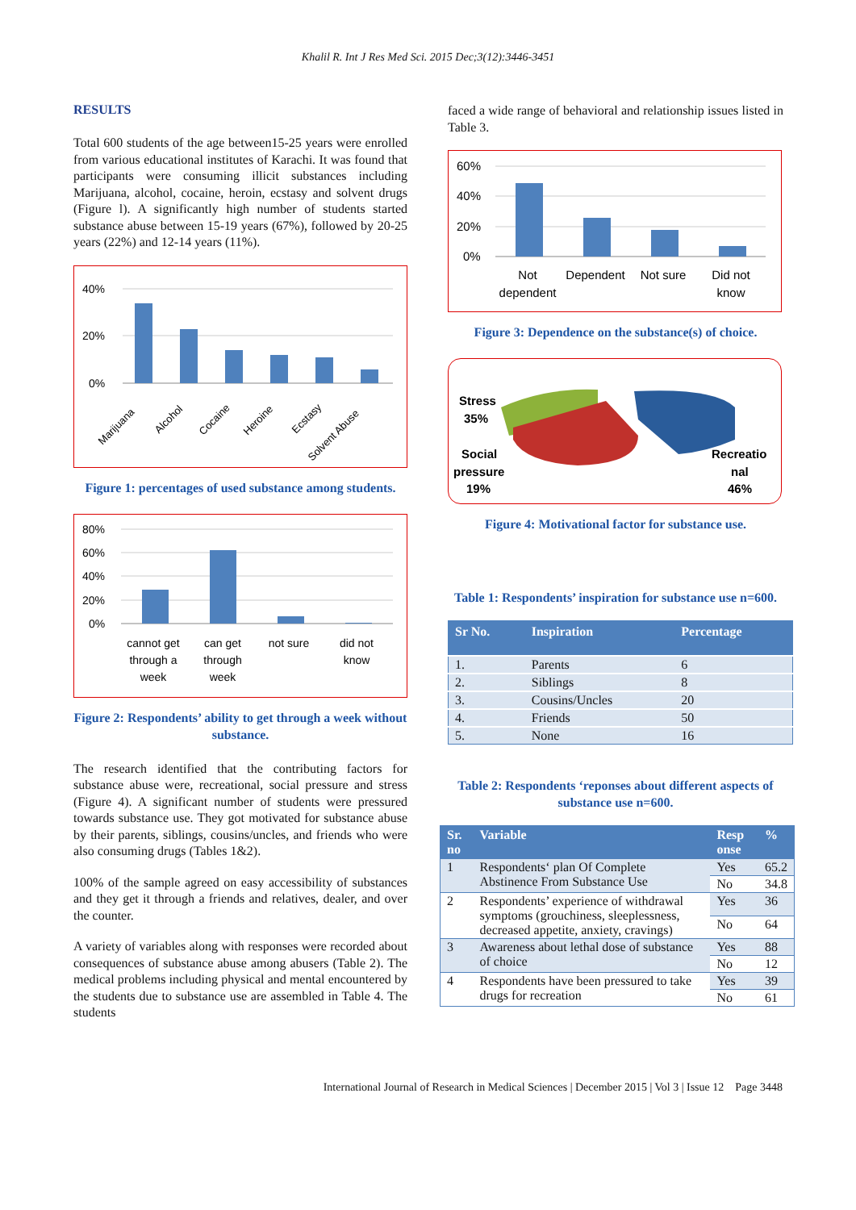Khalil R. Int J Res Med Sci. 2015 Dec;3(12):3446-3451
RESULTS
Total 600 students of the age between15-25 years were enrolled from various educational institutes of Karachi. It was found that participants were consuming illicit substances including Marijuana, alcohol, cocaine, heroin, ecstasy and solvent drugs (Figure l). A significantly high number of students started substance abuse between 15-19 years (67%), followed by 20-25 years (22%) and 12-14 years (11%).
40%
20%
0%
Marijuana
Alcohol
Cocaine
Heroine
Ecstasy
Solvent Abuse
Figure 1: percentages of used substance among students.
80%
60%
40%
20%
0%
cannot get
through a
week
can get
through
week
not sure
did not
know
Figure 2: Respondents’ ability to get through a week without substance.
The research identified that the contributing factors for substance abuse were, recreational, social pressure and stress (Figure 4). A significant number of students were pressured towards substance use. They got motivated for substance abuse by their parents, siblings, cousins/uncles, and friends who were also consuming drugs (Tables 1&2).
100% of the sample agreed on easy accessibility of substances and they get it through a friends and relatives, dealer, and over the counter.
A variety of variables along with responses were recorded about consequences of substance abuse among abusers (Table 2). The medical problems including physical and mental encountered by the students due to substance use are assembled in Table 4. The students
faced a wide range of behavioral and relationship issues listed in Table 3.
60%
40%
20%
0%
Not
dependent
Dependent
Not sure
Did not
know
Figure 3: Dependence on the substance(s) of choice.
Stress
35%
Social
pressure
19%
Recreatio
nal
46%
Figure 4: Motivational factor for substance use.
Table 1: Respondents’ inspiration for substance use n=600.
| Sr No. | Inspiration | Percentage |
| --- | --- | --- |
| 1. | Parents | 6 |
| 2. | Siblings | 8 |
| 3. | Cousins/Uncles | 20 |
| 4. | Friends | 50 |
| 5. | None | 16 |
Table 2: Respondents ‘reponses about different aspects of substance use n=600.
| Sr. no | Variable | Resp onse | % |
| --- | --- | --- | --- |
| 1 | Respondents‘ plan Of Complete Abstinence From Substance Use | Yes | 65.2 |
| | | No | 34.8 |
| 2 | Respondents’ experience of withdrawal symptoms (grouchiness, sleeplessness, decreased appetite, anxiety, cravings) | Yes | 36 |
| | | No | 64 |
| 3 | Awareness about lethal dose of substance of choice | Yes | 88 |
| | | No | 12 |
| 4 | Respondents have been pressured to take drugs for recreation | Yes | 39 |
| | | No | 61 |
International Journal of Research in Medical Sciences | December 2015 | Vol 3 | Issue 12 Page 3448